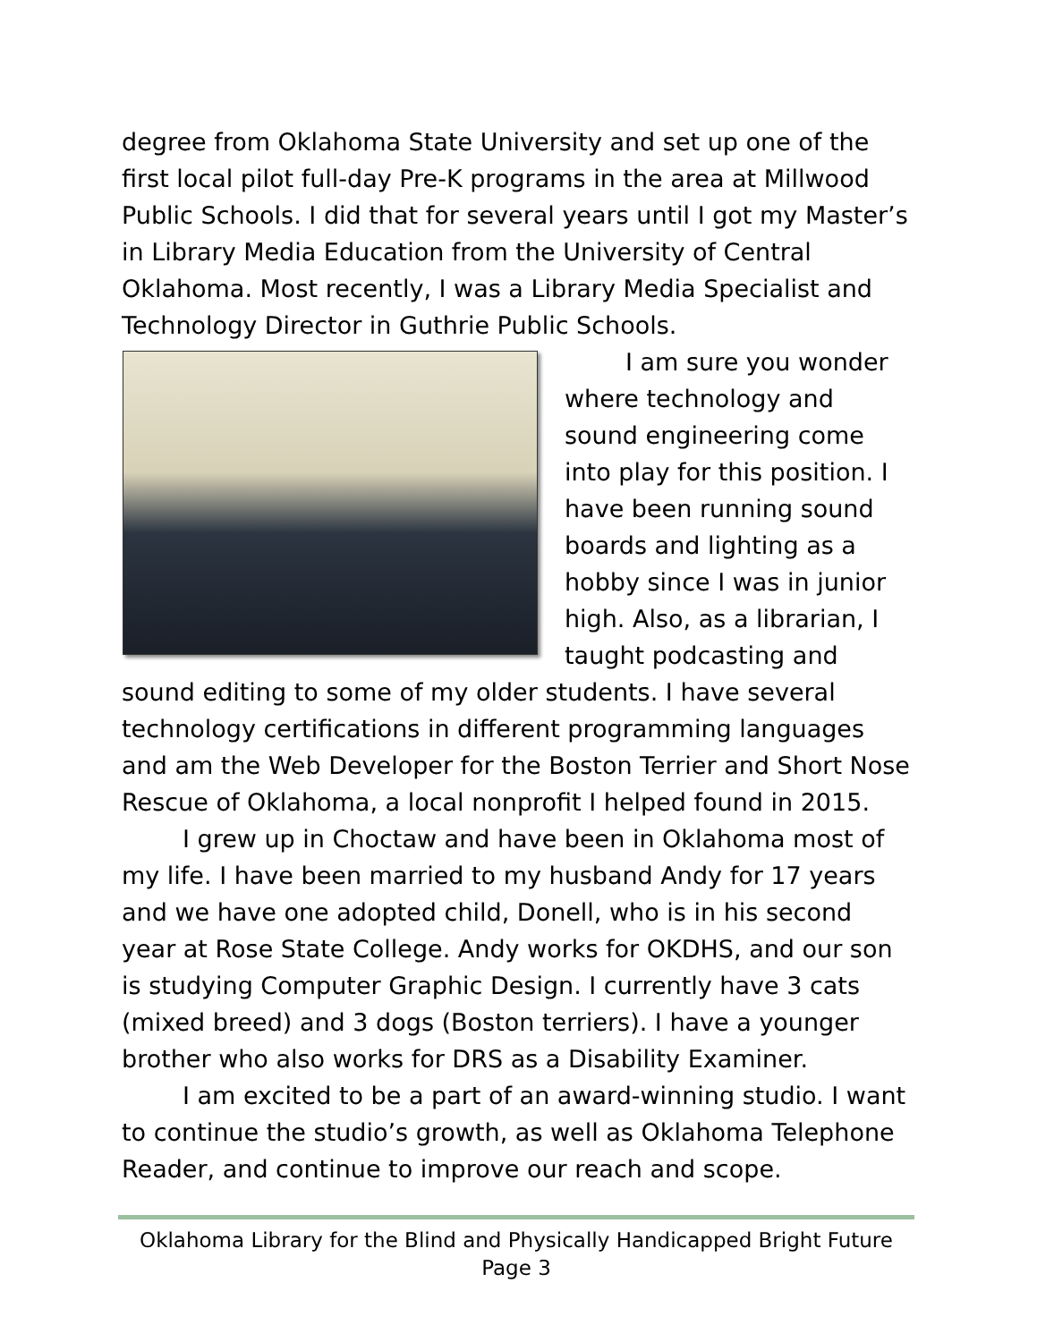degree from Oklahoma State University and set up one of the first local pilot full-day Pre-K programs in the area at Millwood Public Schools. I did that for several years until I got my Master’s in Library Media Education from the University of Central Oklahoma. Most recently, I was a Library Media Specialist and Technology Director in Guthrie Public Schools.
I am sure you wonder where technology and sound engineering come into play for this position. I have been running sound boards and lighting as a hobby since I was in junior high. Also, as a librarian, I taught podcasting and sound editing to some of my older students. I have several technology certifications in different programming languages and am the Web Developer for the Boston Terrier and Short Nose Rescue of Oklahoma, a local nonprofit I helped found in 2015.
I grew up in Choctaw and have been in Oklahoma most of my life. I have been married to my husband Andy for 17 years and we have one adopted child, Donell, who is in his second year at Rose State College. Andy works for OKDHS, and our son is studying Computer Graphic Design. I currently have 3 cats (mixed breed) and 3 dogs (Boston terriers). I have a younger brother who also works for DRS as a Disability Examiner.
I am excited to be a part of an award-winning studio. I want to continue the studio’s growth, as well as Oklahoma Telephone Reader, and continue to improve our reach and scope.
Oklahoma Library for the Blind and Physically Handicapped Bright Future
Page 3